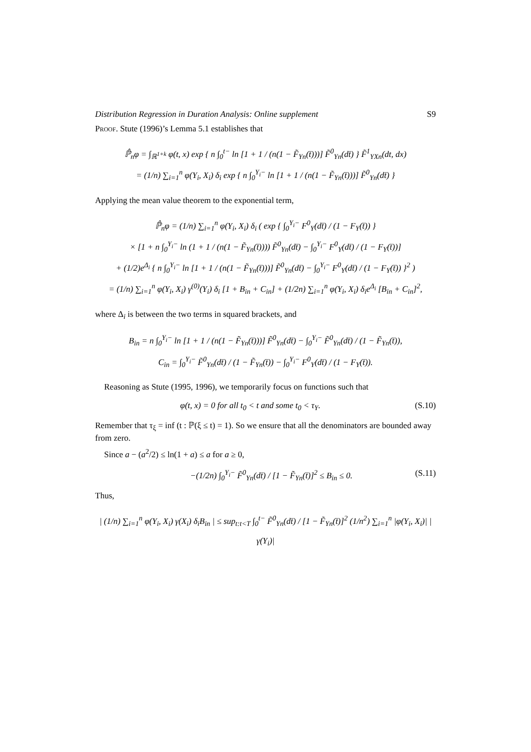Distribution Regression in Duration Analysis: Online supplement S9
Proof. Stute (1996)’s Lemma 5.1 establishes that
ℙ̂<sub>n</sub>φ = ∫<sub>ℝ<sup>1+k</sup></sub> φ(t, x) exp { n ∫<sub>0</sub><sup>t−</sup> ln [1 + 1 / (n(1 − F̃<sub>Yn</sub>(t̄)))] F̃<sup>0</sup><sub>Yn</sub>(dt̄) } F̃<sup>1</sup><sub>YXn</sub>(dt, dx)
= (1/n) ∑<sub>i=1</sub><sup>n</sup> φ(Y<sub>i</sub>, X<sub>i</sub>) δ<sub>i</sub> exp { n ∫<sub>0</sub><sup>Y<sub>i</sub>−</sup> ln [1 + 1 / (n(1 − F̃<sub>Yn</sub>(t̄)))] F̃<sup>0</sup><sub>Yn</sub>(dt̄) }
Applying the mean value theorem to the exponential term,
ℙ̂<sub>n</sub>φ = (1/n) ∑<sub>i=1</sub><sup>n</sup> φ(Y<sub>i</sub>, X<sub>i</sub>) δ<sub>i</sub> ( exp { ∫<sub>0</sub><sup>Y<sub>i</sub>−</sup> F<sup>0</sup><sub>Y</sub>(dt̄) / (1 − F<sub>Y</sub>(t̄)) }
× [1 + n ∫<sub>0</sub><sup>Y<sub>i</sub>−</sup> ln (1 + 1 / (n(1 − F̃<sub>Yn</sub>(t̄)))) F̃<sup>0</sup><sub>Yn</sub>(dt̄) − ∫<sub>0</sub><sup>Y<sub>i</sub>−</sup> F<sup>0</sup><sub>Y</sub>(dt̄) / (1 − F<sub>Y</sub>(t̄))]
+ (1/2)e<sup>Δ<sub>i</sub></sup> { n ∫<sub>0</sub><sup>Y<sub>i</sub>−</sup> ln [1 + 1 / (n(1 − F̃<sub>Yn</sub>(t̄)))] F̃<sup>0</sup><sub>Yn</sub>(dt̄) − ∫<sub>0</sub><sup>Y<sub>i</sub>−</sup> F<sup>0</sup><sub>Y</sub>(dt̄) / (1 − F<sub>Y</sub>(t̄)) }<sup>2</sup> )
= (1/n) ∑<sub>i=1</sub><sup>n</sup> φ(Y<sub>i</sub>, X<sub>i</sub>) γ<sup>(0)</sup>(Y<sub>i</sub>) δ<sub>i</sub> [1 + B<sub>in</sub> + C<sub>in</sub>] + (1/2n) ∑<sub>i=1</sub><sup>n</sup> φ(Y<sub>i</sub>, X<sub>i</sub>) δ<sub>i</sub>e<sup>Δ<sub>i</sub></sup> [B<sub>in</sub> + C<sub>in</sub>]<sup>2</sup>,
where Δ<sub>i</sub> is between the two terms in squared brackets, and
B<sub>in</sub> = n ∫<sub>0</sub><sup>Y<sub>i</sub>−</sup> ln [1 + 1 / (n(1 − F̃<sub>Yn</sub>(t̄)))] F̃<sup>0</sup><sub>Yn</sub>(dt̄) − ∫<sub>0</sub><sup>Y<sub>i</sub>−</sup> F̃<sup>0</sup><sub>Yn</sub>(dt̄) / (1 − F̃<sub>Yn</sub>(t̄)),
C<sub>in</sub> = ∫<sub>0</sub><sup>Y<sub>i</sub>−</sup> F̃<sup>0</sup><sub>Yn</sub>(dt̄) / (1 − F̃<sub>Yn</sub>(t̄)) − ∫<sub>0</sub><sup>Y<sub>i</sub>−</sup> F<sup>0</sup><sub>Y</sub>(dt̄) / (1 − F<sub>Y</sub>(t̄)).
Reasoning as Stute (1995, 1996), we temporarily focus on functions such that
φ(t, x) = 0 for all t<sub>0</sub> < t and some t<sub>0</sub> < τ<sub>Y</sub>. (S.10)
Remember that τ<sub>ξ</sub> = inf (t : ℙ(ξ ≤ t) = 1). So we ensure that all the denominators are bounded away from zero.
Since a − (a<sup>2</sup>/2) ≤ ln(1 + a) ≤ a for a ≥ 0,
−(1/2n) ∫<sub>0</sub><sup>Y<sub>i</sub>−</sup> F̃<sup>0</sup><sub>Yn</sub>(dt̄) / [1 − F̃<sub>Yn</sub>(t̄)]<sup>2</sup> ≤ B<sub>in</sub> ≤ 0. (S.11)
Thus,
| (1/n) ∑<sub>i=1</sub><sup>n</sup> φ(Y<sub>i</sub>, X<sub>i</sub>) γ(X<sub>i</sub>) δ<sub>i</sub>B<sub>in</sub> | ≤ sup<sub>t:t<T</sub> ∫<sub>0</sub><sup>t−</sup> F̃<sup>0</sup><sub>Yn</sub>(dt̄) / [1 − F̃<sub>Yn</sub>(t̄)]<sup>2</sup> (1/n<sup>2</sup>) ∑<sub>i=1</sub><sup>n</sup> |φ(Y<sub>i</sub>, X<sub>i</sub>)| |γ(Y<sub>i</sub>)|